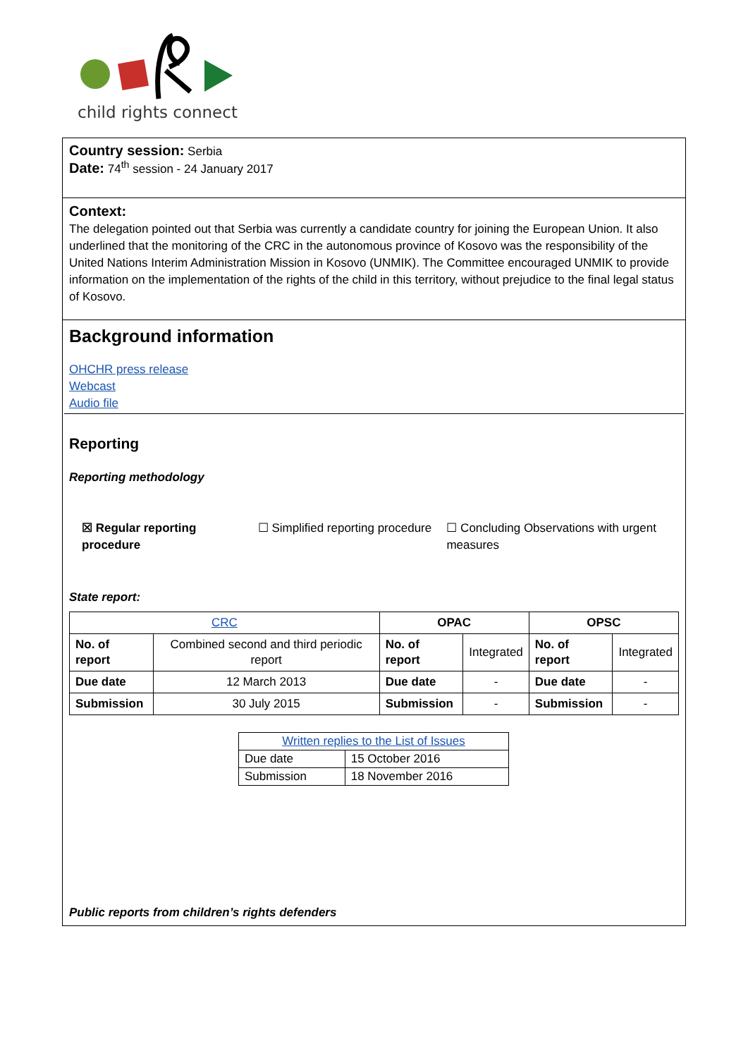child rights connect
Country session: Serbia
Date: 74<sup>th</sup> session - 24 January 2017
Context:
The delegation pointed out that Serbia was currently a candidate country for joining the European Union. It also underlined that the monitoring of the CRC in the autonomous province of Kosovo was the responsibility of the United Nations Interim Administration Mission in Kosovo (UNMIK). The Committee encouraged UNMIK to provide information on the implementation of the rights of the child in this territory, without prejudice to the final legal status of Kosovo.
Background information
OHCHR press release
Webcast
Audio file
Reporting
Reporting methodology
☒ Regular reporting procedure
☐ Simplified reporting procedure
☐ Concluding Observations with urgent measures
State report:
| CRC | | OPAC | | OPSC | |
| --- | --- | --- | --- | --- | --- |
| No. of report | Combined second and third periodic report | No. of report | Integrated | No. of report | Integrated |
| Due date | 12 March 2013 | Due date | - | Due date | - |
| Submission | 30 July 2015 | Submission | - | Submission | - |
| Written replies to the List of Issues | |
| Due date | 15 October 2016 |
| Submission | 18 November 2016 |
Public reports from children’s rights defenders